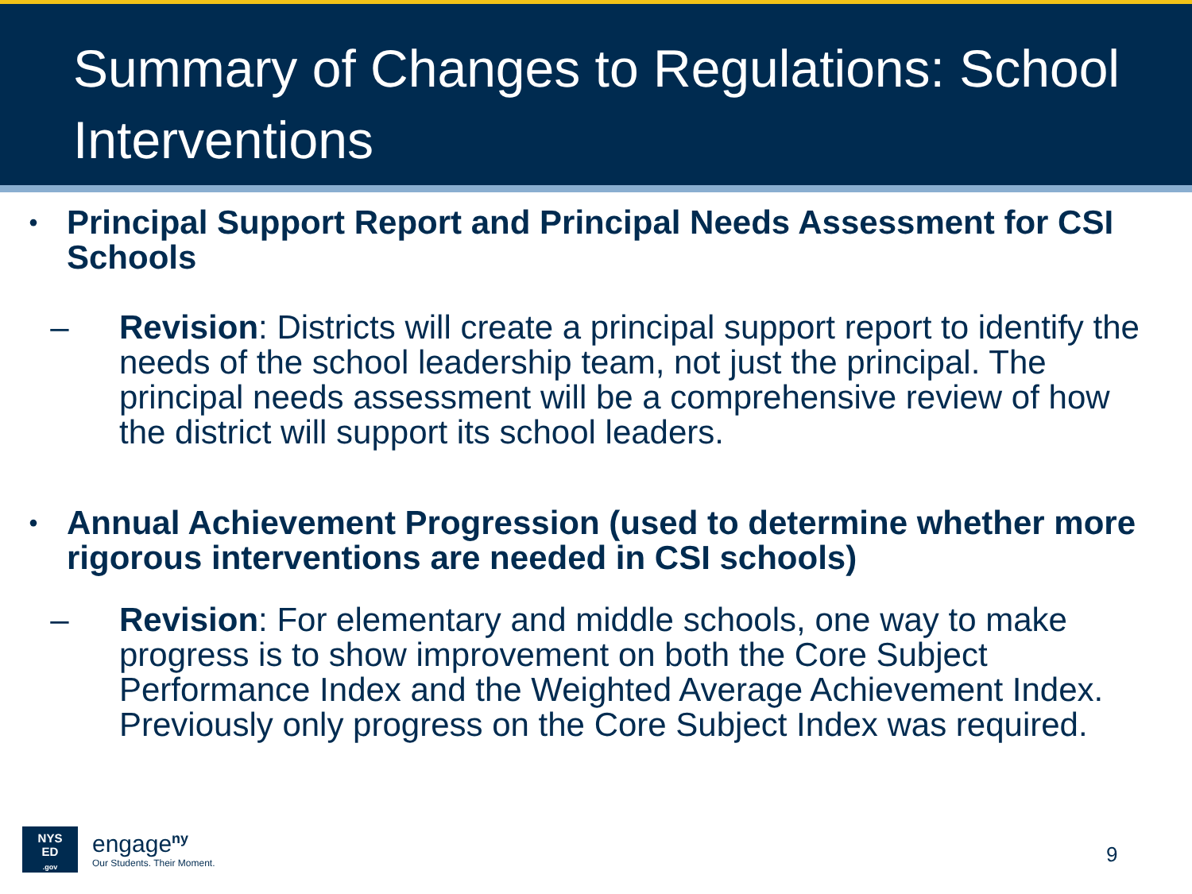Summary of Changes to Regulations: School Interventions
• Principal Support Report and Principal Needs Assessment for CSI Schools
– Revision: Districts will create a principal support report to identify the needs of the school leadership team, not just the principal. The principal needs assessment will be a comprehensive review of how the district will support its school leaders.
• Annual Achievement Progression (used to determine whether more rigorous interventions are needed in CSI schools)
– Revision: For elementary and middle schools, one way to make progress is to show improvement on both the Core Subject Performance Index and the Weighted Average Achievement Index. Previously only progress on the Core Subject Index was required.
NYS
ED
.gov
engage<sup>ny</sup>
Our Students. Their Moment.
9